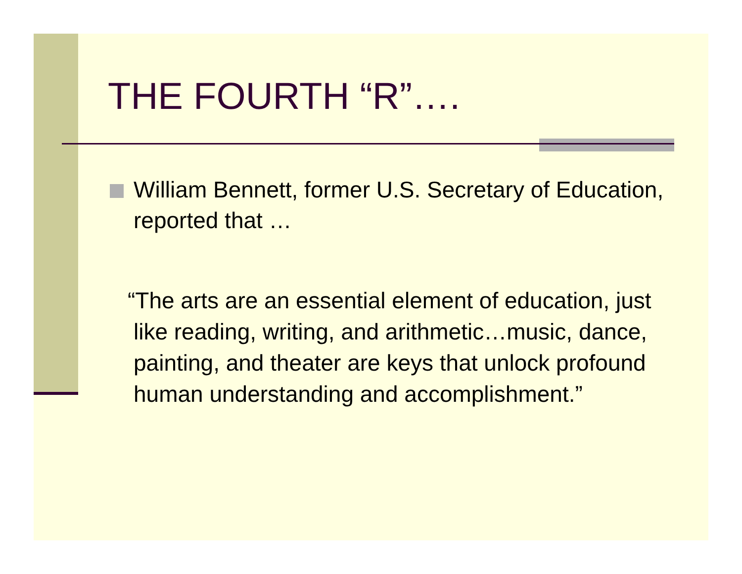THE FOURTH “R”….
William Bennett, former U.S. Secretary of Education, reported that …
“The arts are an essential element of education, just like reading, writing, and arithmetic…music, dance, painting, and theater are keys that unlock profound human understanding and accomplishment.”